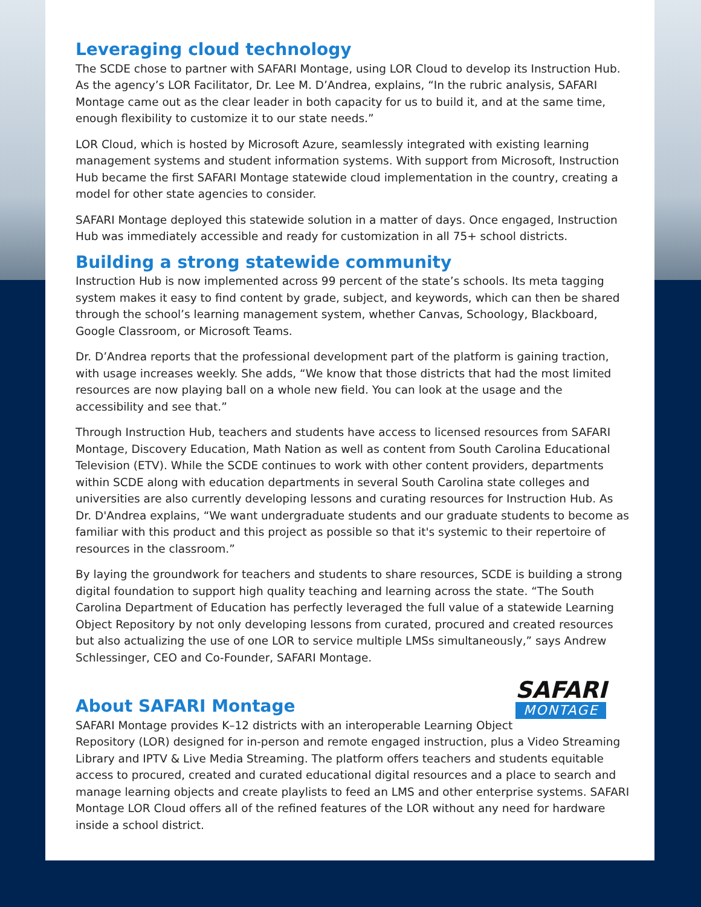Leveraging cloud technology
The SCDE chose to partner with SAFARI Montage, using LOR Cloud to develop its Instruction Hub. As the agency’s LOR Facilitator, Dr. Lee M. D’Andrea, explains, “In the rubric analysis, SAFARI Montage came out as the clear leader in both capacity for us to build it, and at the same time, enough flexibility to customize it to our state needs.”
LOR Cloud, which is hosted by Microsoft Azure, seamlessly integrated with existing learning management systems and student information systems. With support from Microsoft, Instruction Hub became the first SAFARI Montage statewide cloud implementation in the country, creating a model for other state agencies to consider.
SAFARI Montage deployed this statewide solution in a matter of days. Once engaged, Instruction Hub was immediately accessible and ready for customization in all 75+ school districts.
Building a strong statewide community
Instruction Hub is now implemented across 99 percent of the state’s schools. Its meta tagging system makes it easy to find content by grade, subject, and keywords, which can then be shared through the school’s learning management system, whether Canvas, Schoology, Blackboard, Google Classroom, or Microsoft Teams.
Dr. D’Andrea reports that the professional development part of the platform is gaining traction, with usage increases weekly. She adds, “We know that those districts that had the most limited resources are now playing ball on a whole new field. You can look at the usage and the accessibility and see that.”
Through Instruction Hub, teachers and students have access to licensed resources from SAFARI Montage, Discovery Education, Math Nation as well as content from South Carolina Educational Television (ETV). While the SCDE continues to work with other content providers, departments within SCDE along with education departments in several South Carolina state colleges and universities are also currently developing lessons and curating resources for Instruction Hub. As Dr. D'Andrea explains, “We want undergraduate students and our graduate students to become as familiar with this product and this project as possible so that it's systemic to their repertoire of resources in the classroom.”
By laying the groundwork for teachers and students to share resources, SCDE is building a strong digital foundation to support high quality teaching and learning across the state. “The South Carolina Department of Education has perfectly leveraged the full value of a statewide Learning Object Repository by not only developing lessons from curated, procured and created resources but also actualizing the use of one LOR to service multiple LMSs simultaneously,” says Andrew Schlessinger, CEO and Co-Founder, SAFARI Montage.
SAFARI
MONTAGE
About SAFARI Montage
SAFARI Montage provides K–12 districts with an interoperable Learning Object Repository (LOR) designed for in-person and remote engaged instruction, plus a Video Streaming Library and IPTV & Live Media Streaming. The platform offers teachers and students equitable access to procured, created and curated educational digital resources and a place to search and manage learning objects and create playlists to feed an LMS and other enterprise systems. SAFARI Montage LOR Cloud offers all of the refined features of the LOR without any need for hardware inside a school district.